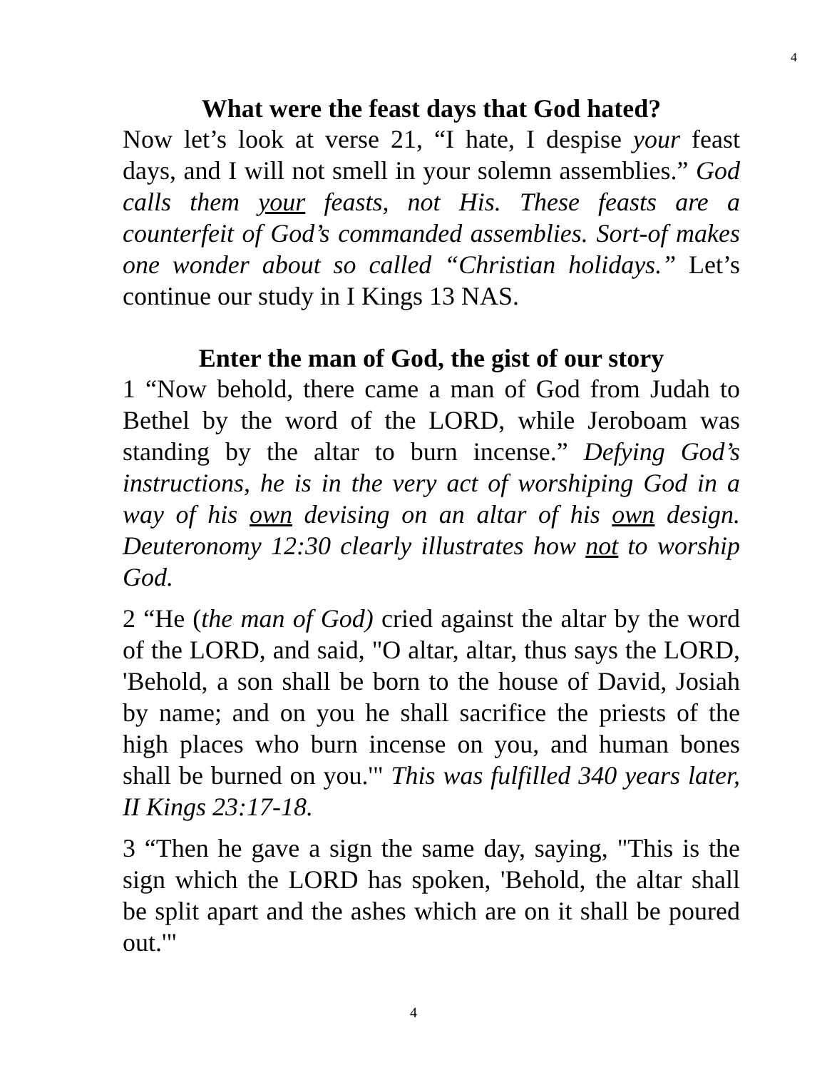4
What were the feast days that God hated?
Now let’s look at verse 21, “I hate, I despise your feast days, and I will not smell in your solemn assemblies.” God calls them your feasts, not His. These feasts are a counterfeit of God’s commanded assemblies. Sort-of makes one wonder about so called “Christian holidays.” Let’s continue our study in I Kings 13 NAS.
Enter the man of God, the gist of our story
1 “Now behold, there came a man of God from Judah to Bethel by the word of the LORD, while Jeroboam was standing by the altar to burn incense.” Defying God’s instructions, he is in the very act of worshiping God in a way of his own devising on an altar of his own design. Deuteronomy 12:30 clearly illustrates how not to worship God.
2 “He (the man of God) cried against the altar by the word of the LORD, and said, "O altar, altar, thus says the LORD, 'Behold, a son shall be born to the house of David, Josiah by name; and on you he shall sacrifice the priests of the high places who burn incense on you, and human bones shall be burned on you.'" This was fulfilled 340 years later, II Kings 23:17-18.
3 “Then he gave a sign the same day, saying, "This is the sign which the LORD has spoken, 'Behold, the altar shall be split apart and the ashes which are on it shall be poured out.'"
4